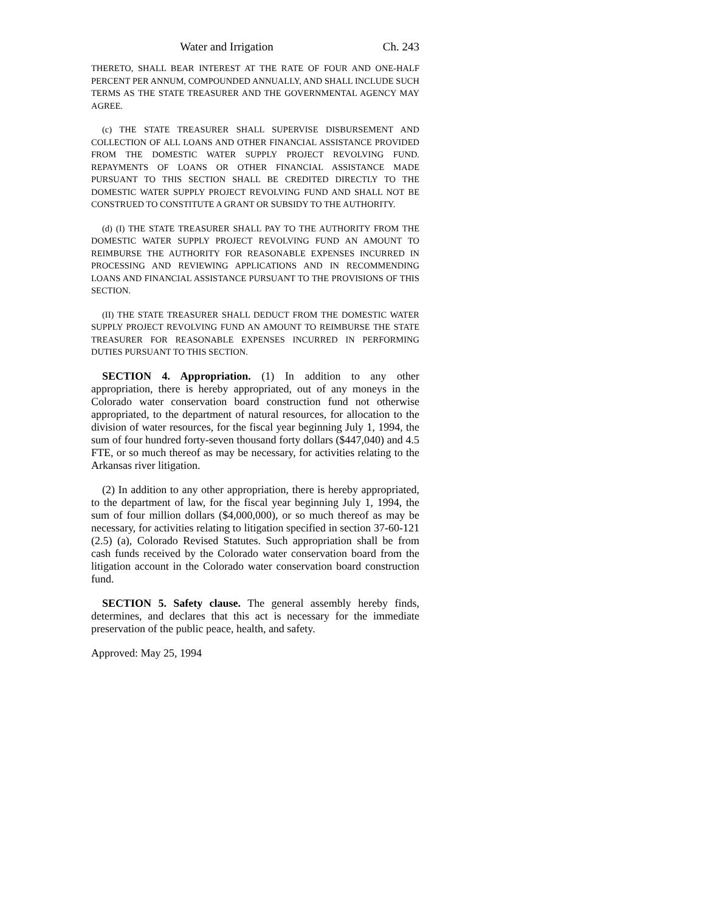Water and Irrigation Ch. 243
THERETO, SHALL BEAR INTEREST AT THE RATE OF FOUR AND ONE-HALF PERCENT PER ANNUM, COMPOUNDED ANNUALLY, AND SHALL INCLUDE SUCH TERMS AS THE STATE TREASURER AND THE GOVERNMENTAL AGENCY MAY AGREE.
(c) THE STATE TREASURER SHALL SUPERVISE DISBURSEMENT AND COLLECTION OF ALL LOANS AND OTHER FINANCIAL ASSISTANCE PROVIDED FROM THE DOMESTIC WATER SUPPLY PROJECT REVOLVING FUND. REPAYMENTS OF LOANS OR OTHER FINANCIAL ASSISTANCE MADE PURSUANT TO THIS SECTION SHALL BE CREDITED DIRECTLY TO THE DOMESTIC WATER SUPPLY PROJECT REVOLVING FUND AND SHALL NOT BE CONSTRUED TO CONSTITUTE A GRANT OR SUBSIDY TO THE AUTHORITY.
(d) (I) THE STATE TREASURER SHALL PAY TO THE AUTHORITY FROM THE DOMESTIC WATER SUPPLY PROJECT REVOLVING FUND AN AMOUNT TO REIMBURSE THE AUTHORITY FOR REASONABLE EXPENSES INCURRED IN PROCESSING AND REVIEWING APPLICATIONS AND IN RECOMMENDING LOANS AND FINANCIAL ASSISTANCE PURSUANT TO THE PROVISIONS OF THIS SECTION.
(II) THE STATE TREASURER SHALL DEDUCT FROM THE DOMESTIC WATER SUPPLY PROJECT REVOLVING FUND AN AMOUNT TO REIMBURSE THE STATE TREASURER FOR REASONABLE EXPENSES INCURRED IN PERFORMING DUTIES PURSUANT TO THIS SECTION.
SECTION 4. Appropriation. (1) In addition to any other appropriation, there is hereby appropriated, out of any moneys in the Colorado water conservation board construction fund not otherwise appropriated, to the department of natural resources, for allocation to the division of water resources, for the fiscal year beginning July 1, 1994, the sum of four hundred forty-seven thousand forty dollars ($447,040) and 4.5 FTE, or so much thereof as may be necessary, for activities relating to the Arkansas river litigation.
(2) In addition to any other appropriation, there is hereby appropriated, to the department of law, for the fiscal year beginning July 1, 1994, the sum of four million dollars ($4,000,000), or so much thereof as may be necessary, for activities relating to litigation specified in section 37-60-121 (2.5) (a), Colorado Revised Statutes. Such appropriation shall be from cash funds received by the Colorado water conservation board from the litigation account in the Colorado water conservation board construction fund.
SECTION 5. Safety clause. The general assembly hereby finds, determines, and declares that this act is necessary for the immediate preservation of the public peace, health, and safety.
Approved: May 25, 1994